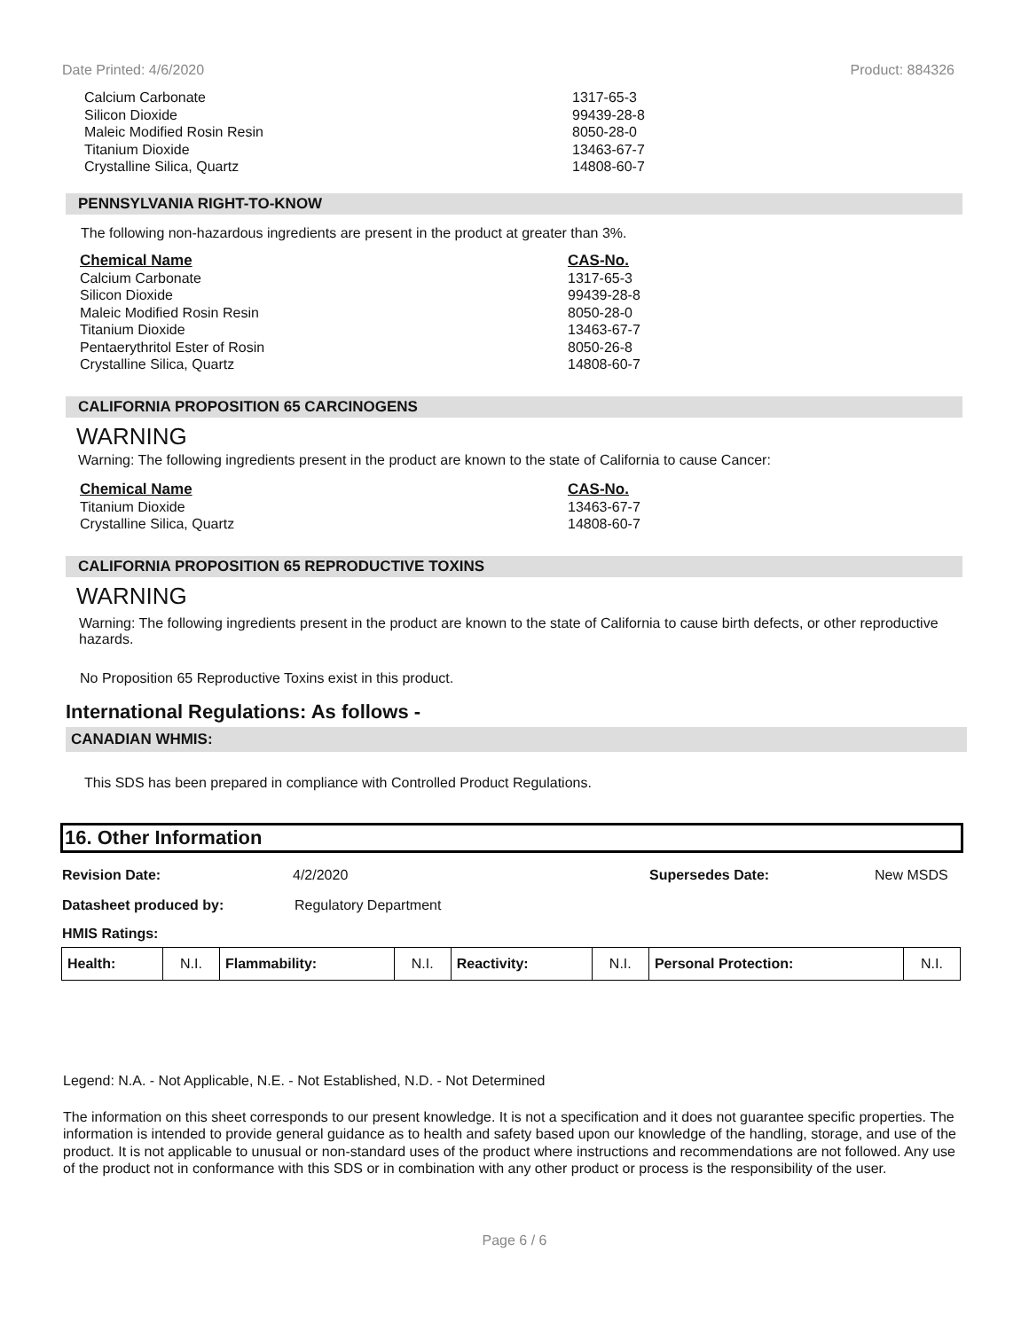Date Printed: 4/6/2020 Product: 884326
| Calcium Carbonate | 1317-65-3 |
| Silicon Dioxide | 99439-28-8 |
| Maleic Modified Rosin Resin | 8050-28-0 |
| Titanium Dioxide | 13463-67-7 |
| Crystalline Silica, Quartz | 14808-60-7 |
PENNSYLVANIA RIGHT-TO-KNOW
The following non-hazardous ingredients are present in the product at greater than 3%.
| Chemical Name | CAS-No. |
| --- | --- |
| Calcium Carbonate | 1317-65-3 |
| Silicon Dioxide | 99439-28-8 |
| Maleic Modified Rosin Resin | 8050-28-0 |
| Titanium Dioxide | 13463-67-7 |
| Pentaerythritol Ester of Rosin | 8050-26-8 |
| Crystalline Silica, Quartz | 14808-60-7 |
CALIFORNIA PROPOSITION 65 CARCINOGENS
WARNING
Warning: The following ingredients present in the product are known to the state of California to cause Cancer:
| Chemical Name | CAS-No. |
| --- | --- |
| Titanium Dioxide | 13463-67-7 |
| Crystalline Silica, Quartz | 14808-60-7 |
CALIFORNIA PROPOSITION 65 REPRODUCTIVE TOXINS
WARNING
Warning: The following ingredients present in the product are known to the state of California to cause birth defects, or other reproductive hazards.
No Proposition 65 Reproductive Toxins exist in this product.
International Regulations: As follows -
CANADIAN WHMIS:
This SDS has been prepared in compliance with Controlled Product Regulations.
16. Other Information
Revision Date: 4/2/2020 Supersedes Date: New MSDS
Datasheet produced by: Regulatory Department
HMIS Ratings:
| Health: | N.I. | Flammability: | N.I. | Reactivity: | N.I. | Personal Protection: | N.I. |
Legend: N.A. - Not Applicable, N.E. - Not Established, N.D. - Not Determined
The information on this sheet corresponds to our present knowledge. It is not a specification and it does not guarantee specific properties. The information is intended to provide general guidance as to health and safety based upon our knowledge of the handling, storage, and use of the product. It is not applicable to unusual or non-standard uses of the product where instructions and recommendations are not followed. Any use of the product not in conformance with this SDS or in combination with any other product or process is the responsibility of the user.
Page 6 / 6